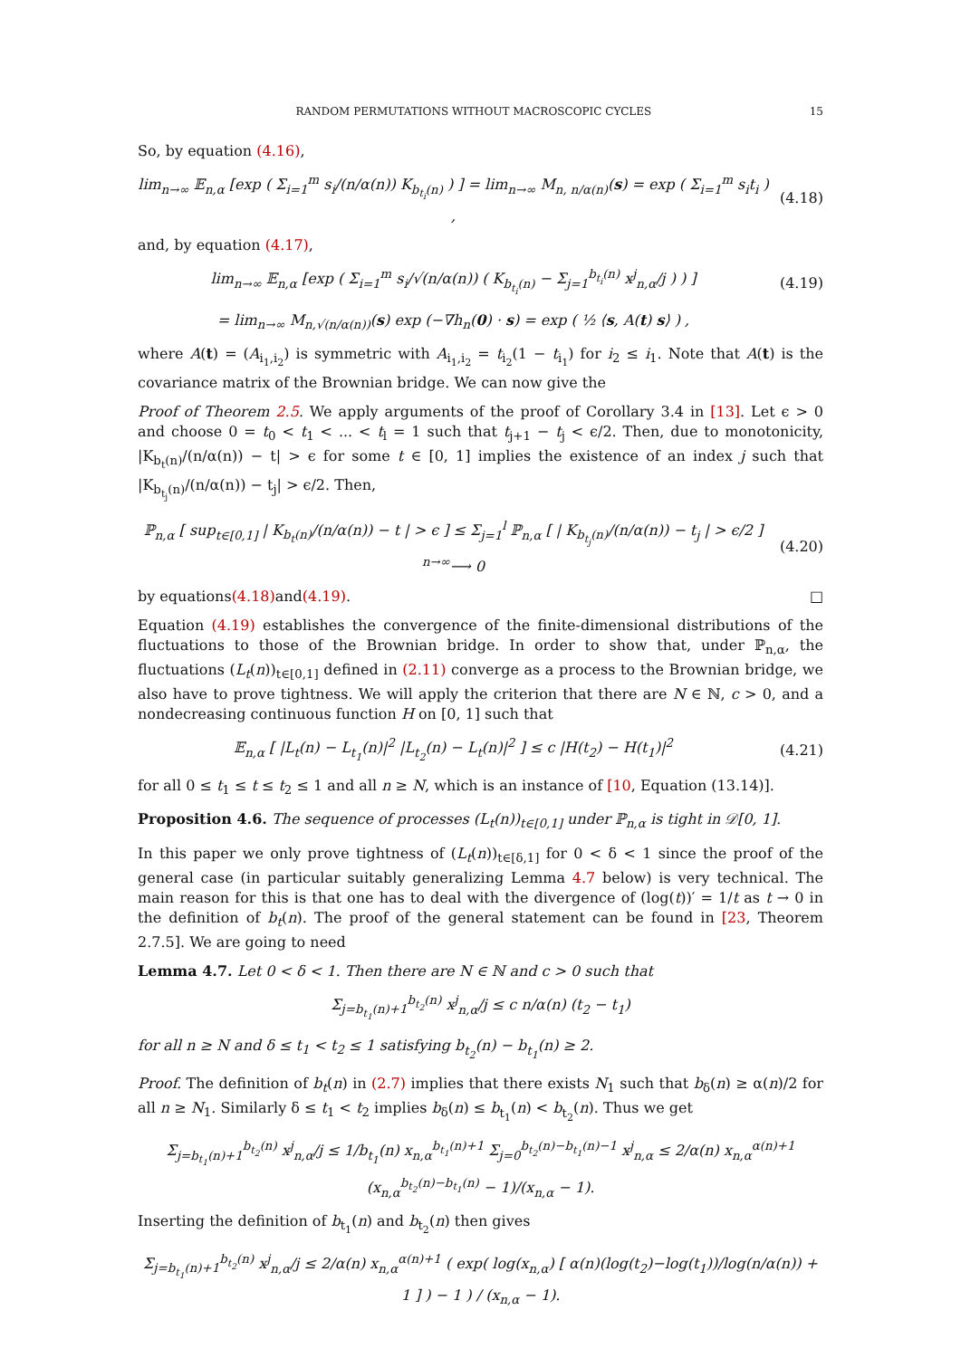RANDOM PERMUTATIONS WITHOUT MACROSCOPIC CYCLES 15
So, by equation (4.16),
lim<sub>n→∞</sub> 𝔼<sub>n,α</sub> [exp ( Σ<sub>i=1</sub><sup>m</sup> s<sub>i</sub>/(n/α(n)) K<sub>b<sub>t<sub>i</sub></sub>(n)</sub> ) ] = lim<sub>n→∞</sub> M<sub>n, n/α(n)</sub>(s) = exp ( Σ<sub>i=1</sub><sup>m</sup> s<sub>i</sub>t<sub>i</sub> ) ,
(4.18)
and, by equation (4.17),
lim<sub>n→∞</sub> 𝔼<sub>n,α</sub> [exp ( Σ<sub>i=1</sub><sup>m</sup> s<sub>i</sub>/√(n/α(n)) ( K<sub>b<sub>t<sub>i</sub></sub>(n)</sub> − Σ<sub>j=1</sub><sup>b<sub>t<sub>i</sub></sub>(n)</sup> x<sup>j</sup><sub>n,α</sub>/j ) ) ]
(4.19)
= lim<sub>n→∞</sub> M<sub>n,√(n/α(n))</sub>(s) exp (−∇h<sub>n</sub>(0) · s) = exp ( ½ ⟨s, A(t) s⟩ ) ,
where A(t) = (A<sub>i<sub>1</sub>,i<sub>2</sub></sub>) is symmetric with A<sub>i<sub>1</sub>,i<sub>2</sub></sub> = t<sub>i<sub>2</sub></sub>(1 − t<sub>i<sub>1</sub></sub>) for i<sub>2</sub> ≤ i<sub>1</sub>. Note that A(t) is the covariance matrix of the Brownian bridge. We can now give the
Proof of Theorem 2.5. We apply arguments of the proof of Corollary 3.4 in [13]. Let ϵ > 0 and choose 0 = t<sub>0</sub> < t<sub>1</sub> < ... < t<sub>l</sub> = 1 such that t<sub>j+1</sub> − t<sub>j</sub> < ϵ/2. Then, due to monotonicity, |K<sub>b<sub>t</sub>(n)</sub>/(n/α(n)) − t| > ϵ for some t ∈ [0, 1] implies the existence of an index j such that |K<sub>b<sub>t<sub>j</sub></sub>(n)</sub>/(n/α(n)) − t<sub>j</sub>| > ϵ/2. Then,
ℙ<sub>n,α</sub> [ sup<sub>t∈[0,1]</sub> | K<sub>b<sub>t</sub>(n)</sub>/(n/α(n)) − t | > ϵ ] ≤ Σ<sub>j=1</sub><sup>l</sup> ℙ<sub>n,α</sub> [ | K<sub>b<sub>t<sub>j</sub></sub>(n)</sub>/(n/α(n)) − t<sub>j</sub> | > ϵ/2 ] <sup>n→∞</sup>⟶ 0
(4.20)
by equations (4.18) and (4.19). □
Equation (4.19) establishes the convergence of the finite-dimensional distributions of the fluctuations to those of the Brownian bridge. In order to show that, under ℙ<sub>n,α</sub>, the fluctuations (L<sub>t</sub>(n))<sub>t∈[0,1]</sub> defined in (2.11) converge as a process to the Brownian bridge, we also have to prove tightness. We will apply the criterion that there are N ∈ ℕ, c > 0, and a nondecreasing continuous function H on [0, 1] such that
𝔼<sub>n,α</sub> [ |L<sub>t</sub>(n) − L<sub>t<sub>1</sub></sub>(n)|<sup>2</sup> |L<sub>t<sub>2</sub></sub>(n) − L<sub>t</sub>(n)|<sup>2</sup> ] ≤ c |H(t<sub>2</sub>) − H(t<sub>1</sub>)|<sup>2</sup>
(4.21)
for all 0 ≤ t<sub>1</sub> ≤ t ≤ t<sub>2</sub> ≤ 1 and all n ≥ N, which is an instance of [10, Equation (13.14)].
Proposition 4.6. The sequence of processes (L<sub>t</sub>(n))<sub>t∈[0,1]</sub> under ℙ<sub>n,α</sub> is tight in 𝒟[0, 1].
In this paper we only prove tightness of (L<sub>t</sub>(n))<sub>t∈[δ,1]</sub> for 0 < δ < 1 since the proof of the general case (in particular suitably generalizing Lemma 4.7 below) is very technical. The main reason for this is that one has to deal with the divergence of (log(t))′ = 1/t as t → 0 in the definition of b<sub>t</sub>(n). The proof of the general statement can be found in [23, Theorem 2.7.5]. We are going to need
Lemma 4.7. Let 0 < δ < 1. Then there are N ∈ ℕ and c > 0 such that
Σ<sub>j=b<sub>t<sub>1</sub></sub>(n)+1</sub><sup>b<sub>t<sub>2</sub></sub>(n)</sup> x<sup>j</sup><sub>n,α</sub>/j ≤ c n/α(n) (t<sub>2</sub> − t<sub>1</sub>)
for all n ≥ N and δ ≤ t<sub>1</sub> < t<sub>2</sub> ≤ 1 satisfying b<sub>t<sub>2</sub></sub>(n) − b<sub>t<sub>1</sub></sub>(n) ≥ 2.
Proof. The definition of b<sub>t</sub>(n) in (2.7) implies that there exists N<sub>1</sub> such that b<sub>δ</sub>(n) ≥ α(n)/2 for all n ≥ N<sub>1</sub>. Similarly δ ≤ t<sub>1</sub> < t<sub>2</sub> implies b<sub>δ</sub>(n) ≤ b<sub>t<sub>1</sub></sub>(n) < b<sub>t<sub>2</sub></sub>(n). Thus we get
Σ<sub>j=b<sub>t<sub>1</sub></sub>(n)+1</sub><sup>b<sub>t<sub>2</sub></sub>(n)</sup> x<sup>j</sup><sub>n,α</sub>/j ≤ 1/b<sub>t<sub>1</sub></sub>(n) x<sub>n,α</sub><sup>b<sub>t<sub>1</sub></sub>(n)+1</sup> Σ<sub>j=0</sub><sup>b<sub>t<sub>2</sub></sub>(n)−b<sub>t<sub>1</sub></sub>(n)−1</sup> x<sup>j</sup><sub>n,α</sub> ≤ 2/α(n) x<sub>n,α</sub><sup>α(n)+1</sup> (x<sub>n,α</sub><sup>b<sub>t<sub>2</sub></sub>(n)−b<sub>t<sub>1</sub></sub>(n)</sup> − 1)/(x<sub>n,α</sub> − 1).
Inserting the definition of b<sub>t<sub>1</sub></sub>(n) and b<sub>t<sub>2</sub></sub>(n) then gives
Σ<sub>j=b<sub>t<sub>1</sub></sub>(n)+1</sub><sup>b<sub>t<sub>2</sub></sub>(n)</sup> x<sup>j</sup><sub>n,α</sub>/j ≤ 2/α(n) x<sub>n,α</sub><sup>α(n)+1</sup> ( exp( log(x<sub>n,α</sub>) [ α(n)(log(t<sub>2</sub>)−log(t<sub>1</sub>))/log(n/α(n)) + 1 ] ) − 1 ) / (x<sub>n,α</sub> − 1).